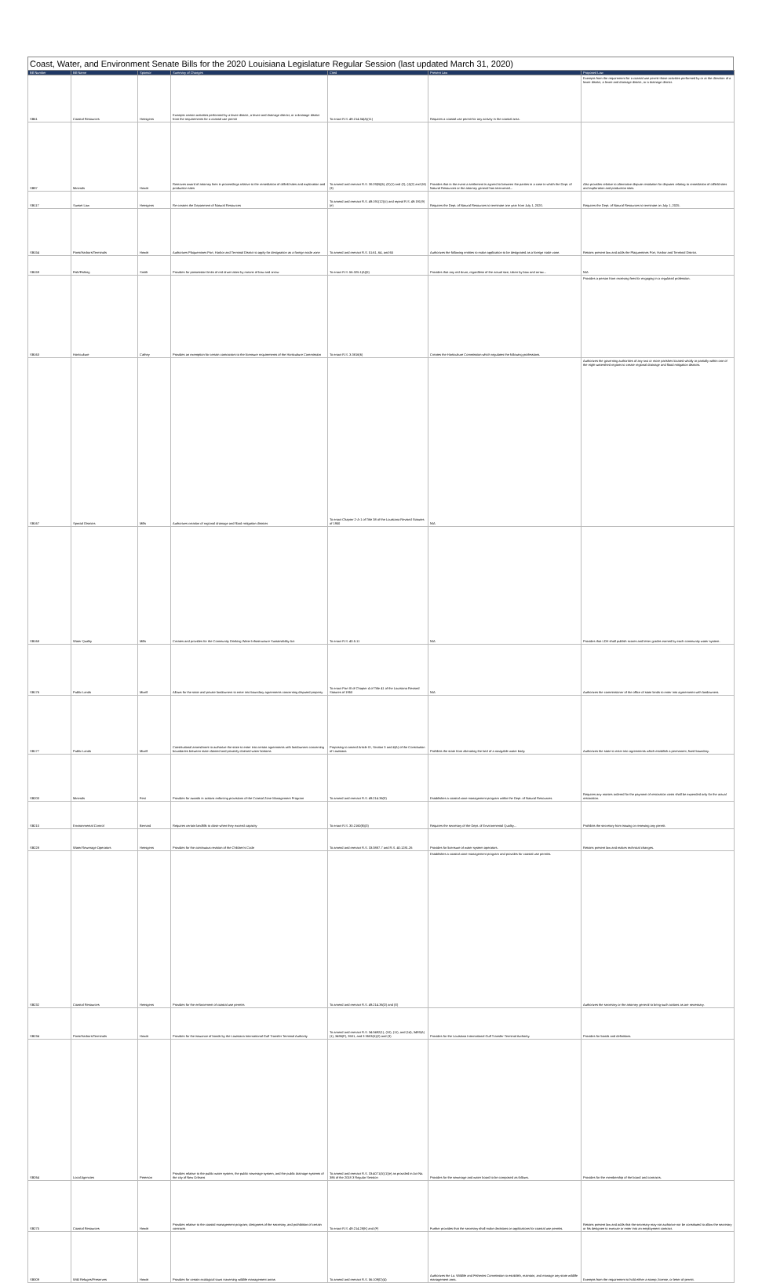Coast, Water, and Environment Senate Bills for the 2020 Louisiana Legislature Regular Session (last updated March 31, 2020)
| Bill Number | Bill Name | Sponsor | Summary of Changes | Cited | Present Law | Proposed Law |
| --- | --- | --- | --- | --- | --- | --- |
| SB61 | Coastal Resources | Hensgens | Exempts certain activities performed by a levee district, a levee and drainage district, or a drainage district from the requirements for a coastal use permit | To enact R.S. 49:214.34(A)(11) | Requires a coastal use permit for any activity in the coastal area. | Exempts from the requirement for a coastal use permit those activities performed by or at the direction of a levee district, a levee and drainage district, or a drainage district. |
| SB97 | Minerals | Hewitt | Removes award of attorney fees in proceedings relative to the remediation of oilfield sites and exploration and production sites | To amend and reenact R.S. 30:29(B)(6), (E)(1) and (2), (J)(2) and (M)(3) | Provides that in the event a settlement is agreed to between the parties in a case in which the Dept. of Natural Resources or the attorney general has intervened... | Also provides relative to alternative dispute resolution for disputes relating to remediation of oilfield sites and exploration and production sites. |
| SB117 | Sunset Law | Hensgens | Re-creates the Department of Natural Resources | To amend and reenact R.S. 49:191(12)(c) and repeal R.S. 49:191(9)(e) | Requires the Dept. of Natural Resources to terminate one year from July 1, 2020. | Requires the Dept. of Natural Resources to terminate on July 1, 2025. |
| SB154 | Ports/Harbors/Terminals | Hewitt | Authorizes Plaquemines Port, Harbor and Terminal District to apply for designation as a foreign trade zone | To amend and reenact R.S. 51:61, 64, and 65 | Authorizes the following entities to make application to be designated as a foreign trade zone. | Retains present law and adds the Plaquemines Port, Harbor and Terminal District. |
| SB159 | Fish/Fishing | Smith | Provides for possession limits of red drum taken by means of bow and arrow | To enact R.S. 56:325.1(A)(5) | Provides that any red drum, regardless of the actual size, taken by bow and arrow... | N/A |
| SB163 | Horticulture | Cathey | Provides an exemption for certain contractors to the licensure requirements of the Horticulture Commission | To enact R.S. 3:3816(6) | Creates the Horticulture Commission which regulates the following professions. | Provides a person from receiving fees for engaging in a regulated profession. |
| SB167 | Special Districts | Mills | Authorizes creation of regional drainage and flood mitigation districts | To enact Chapter 2-A-1 of Title 38 of the Louisiana Revised Statutes of 1950 | N/A | Authorizes the governing authorities of any two or more parishes located wholly or partially within one of the eight watershed regions to create regional drainage and flood mitigation districts. |
| SB168 | Water Quality | Mills | Creates and provides for the Community Drinking Water Infrastructure Sustainability Act | To enact R.S. 40:5.11 | N/A | Provides that LDH shall publish scores and letter grades earned by each community water system. |
| SB176 | Public Lands | Mizell | Allows for the state and private landowners to enter into boundary agreements concerning disputed property | To enact Part III of Chapter 4 of Title 41 of the Louisiana Revised Statutes of 1950 | N/A | Authorizes the commissioner of the office of state lands to enter into agreements with landowners. |
| SB177 | Public Lands | Mizell | Constitutional amendment to authorize the state to enter into certain agreements with landowners concerning boundaries between state claimed and privately claimed water bottoms | Proposing to amend Article IX, Section 3 and 4(A) of the Constitution of Louisiana | Prohibits the state from alienating the bed of a navigable water body. | Authorizes the state to enter into agreements which establish a permanent, fixed boundary. |
| SB200 | Minerals | Fesi | Provides for awards in actions enforcing provisions of the Coastal Zone Management Program | To amend and reenact R.S. 49:214.36(E) | Establishes a coastal zone management program within the Dept. of Natural Resources. | Requires any monies ordered for the payment of restoration costs shall be expended only for the actual restoration. |
| SB210 | Environmental Control | Bernard | Requires certain landfills to close when they exceed capacity | To enact R.S. 30:2160(B)(3) | Requires the secretary of the Dept. of Environmental Quality... | Prohibits the secretary from issuing or renewing any permit. |
| SB228 | Water/Sewerage Operators | Hensgens | Provides for the continuous revision of the Children's Code | To amend and reenact R.S. 33:3887.7 and R.S. 40:1281.26 | Provides for licensure of water system operators. | Retains present law and makes technical changes. |
| SB232 | Coastal Resources | Hensgens | Provides for the enforcement of coastal use permits | To amend and reenact R.S. 49:214.36(D) and (E) | Establishes a coastal zone management program and provides for coastal use permits. | Authorizes the secretary or the attorney general to bring such actions as are necessary. |
| SB234 | Ports/Harbors/Terminals | Hewitt | Provides for the issuance of bonds by the Louisiana International Gulf Transfer Terminal Authority | To amend and reenact R.S. 34:3492(1), (10), (11), and (14), 3493(A)(1), 3495(F), 3501, and 3 3503(A)(2) and (3) | Provides for the Louisiana International Gulf Transfer Terminal Authority. | Provides for bonds and definitions. |
| SB264 | Local Agencies | Peterson | Provides relative to the public water system, the public sewerage system, and the public drainage systems of the city of New Orleans | To amend and reenact R.S. 33:4071(A)(1)(e) as provided in Act No. 386 of the 2018 3 Regular Session | Provides for the sewerage and water board to be composed as follows. | Provides for the membership of the board and contracts. |
| SB275 | Coastal Resources | Hewitt | Provides relative to the coastal management program; designees of the secretary, and prohibition of certain contracts | To enact R.S. 49:214.28(K) and (F) | Further provides that the secretary shall make decisions on applications for coastal use permits. | Retains present law and adds that the secretary may not authorize nor be constituted to allow the secretary or his designee to execute or enter into an employment contract. |
| SB309 | Wild Refuges/Preserves | Hewitt | Provides for certain ecological tours traversing wildlife management areas | To amend and reenact R.S. 56:109(D)(4) | Authorizes the La. Wildlife and Fisheries Commission to establish, maintain, and manage any state wildlife management area. | Exempts from the requirement to hold either a stamp, license, or letter of permit. |